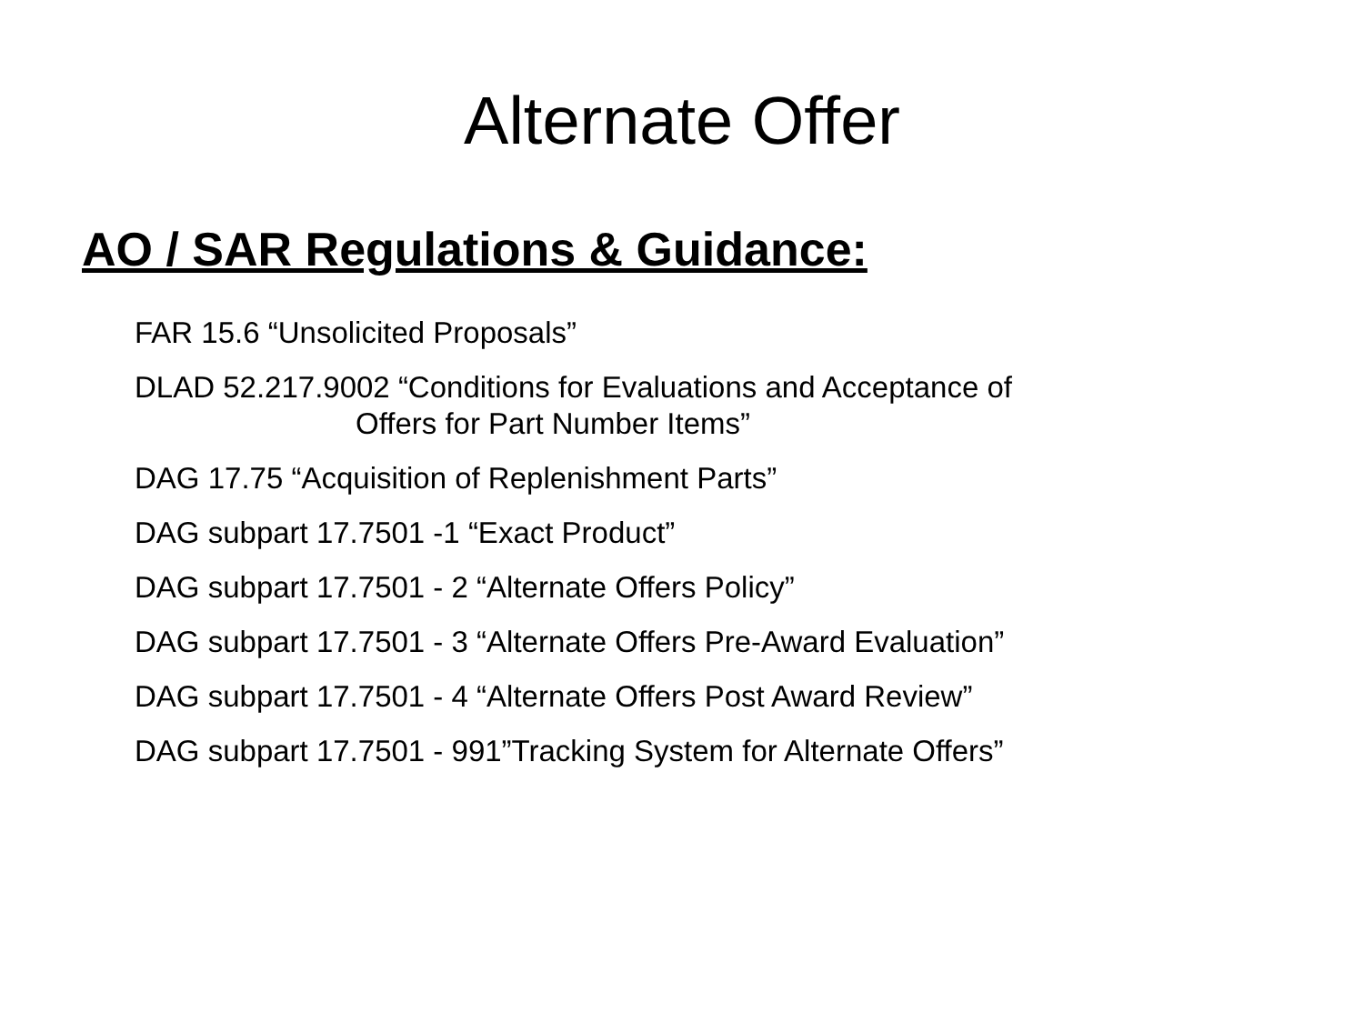Alternate Offer
AO / SAR Regulations & Guidance:
FAR 15.6 “Unsolicited Proposals”
DLAD 52.217.9002 “Conditions for Evaluations and Acceptance of
Offers for Part Number Items”
DAG 17.75 “Acquisition of Replenishment Parts”
DAG subpart 17.7501 -1 “Exact Product”
DAG subpart 17.7501 - 2 “Alternate Offers Policy”
DAG subpart 17.7501 - 3 “Alternate Offers Pre-Award Evaluation”
DAG subpart 17.7501 - 4 “Alternate Offers Post Award Review”
DAG subpart 17.7501 - 991”Tracking System for Alternate Offers”